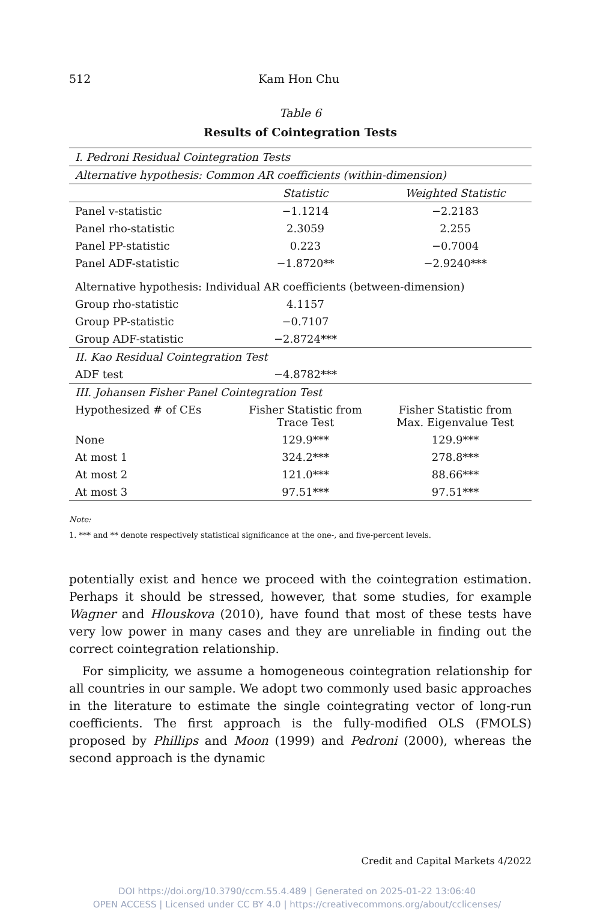512 Kam Hon Chu
Table 6
Results of Cointegration Tests
| I. Pedroni Residual Cointegration Tests | | |
| Alternative hypothesis: Common AR coefficients (within-dimension) | | |
| | Statistic | Weighted Statistic |
| Panel v-statistic | −1.1214 | −2.2183 |
| Panel rho-statistic | 2.3059 | 2.255 |
| Panel PP-statistic | 0.223 | −0.7004 |
| Panel ADF-statistic | −1.8720** | −2.9240*** |
| Alternative hypothesis: Individual AR coefficients (between-dimension) | | |
| Group rho-statistic | 4.1157 | |
| Group PP-statistic | −0.7107 | |
| Group ADF-statistic | −2.8724*** | |
| II. Kao Residual Cointegration Test | | |
| ADF test | −4.8782*** | |
| III. Johansen Fisher Panel Cointegration Test | | |
| Hypothesized # of CEs | Fisher Statistic from Trace Test | Fisher Statistic from Max. Eigenvalue Test |
| None | 129.9*** | 129.9*** |
| At most 1 | 324.2*** | 278.8*** |
| At most 2 | 121.0*** | 88.66*** |
| At most 3 | 97.51*** | 97.51*** |
Note:
1. *** and ** denote respectively statistical significance at the one-, and five-percent levels.
potentially exist and hence we proceed with the cointegration estimation. Perhaps it should be stressed, however, that some studies, for example Wagner and Hlouskova (2010), have found that most of these tests have very low power in many cases and they are unreliable in finding out the correct cointegration relationship.
For simplicity, we assume a homogeneous cointegration relationship for all countries in our sample. We adopt two commonly used basic approaches in the literature to estimate the single cointegrating vector of long-run coefficients. The first approach is the fully-modified OLS (FMOLS) proposed by Phillips and Moon (1999) and Pedroni (2000), whereas the second approach is the dynamic
Credit and Capital Markets 4/2022
DOI https://doi.org/10.3790/ccm.55.4.489 | Generated on 2025-01-22 13:06:40
OPEN ACCESS | Licensed under CC BY 4.0 | https://creativecommons.org/about/cclicenses/